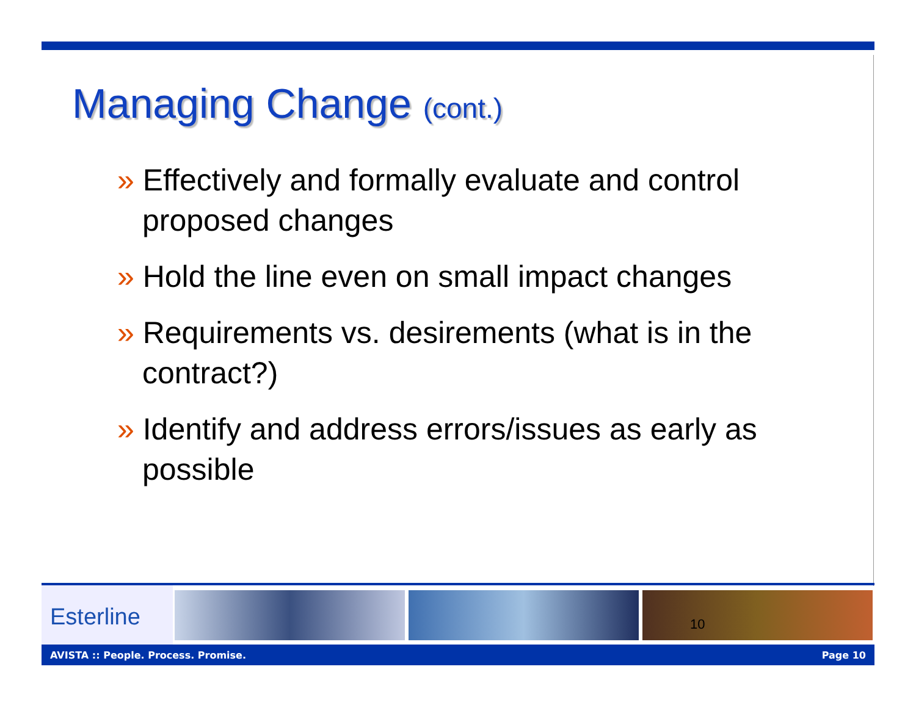Managing Change (cont.)
» Effectively and formally evaluate and control proposed changes
» Hold the line even on small impact changes
» Requirements vs. desirements (what is in the contract?)
» Identify and address errors/issues as early as possible
Esterline
10
AVISTA :: People. Process. Promise. Page 10